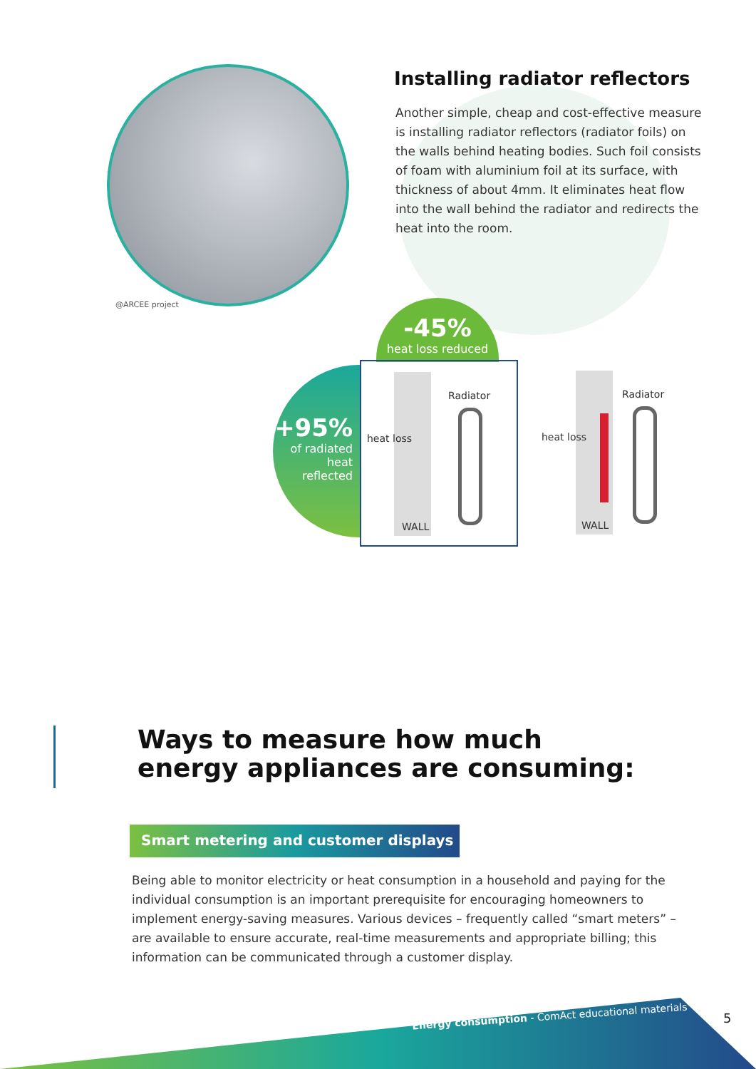@ARCEE project
Installing radiator reflectors
Another simple, cheap and cost-effective measure is installing radiator reflectors (radiator foils) on the walls behind heating bodies. Such foil consists of foam with aluminium foil at its surface, with thickness of about 4mm. It eliminates heat flow into the wall behind the radiator and redirects the heat into the room.
-45%
heat loss reduced
+95%
of radiated heat reflected
Radiator
heat loss
WALL
Radiator
heat loss
WALL
Ways to measure how much
energy appliances are consuming:
Smart metering and customer displays
Being able to monitor electricity or heat consumption in a household and paying for the individual consumption is an important prerequisite for encouraging homeowners to implement energy-saving measures. Various devices – frequently called “smart meters” – are available to ensure accurate, real-time measurements and appropriate billing; this information can be communicated through a customer display.
Energy consumption - ComAct educational materials
5